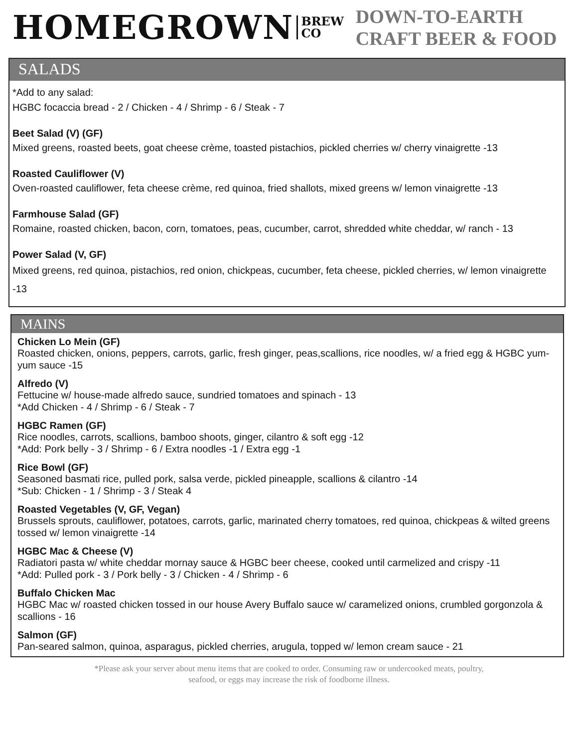HOMEGROWN BREW
CO DOWN-TO-EARTH CRAFT BEER & FOOD
SALADS
*Add to any salad:
HGBC focaccia bread - 2 / Chicken - 4 / Shrimp - 6 / Steak - 7
Beet Salad (V) (GF)
Mixed greens, roasted beets, goat cheese crème, toasted pistachios, pickled cherries w/ cherry vinaigrette -13
Roasted Cauliflower (V)
Oven-roasted cauliflower, feta cheese crème, red quinoa, fried shallots, mixed greens w/ lemon vinaigrette -13
Farmhouse Salad (GF)
Romaine, roasted chicken, bacon, corn, tomatoes, peas, cucumber, carrot, shredded white cheddar, w/ ranch - 13
Power Salad (V, GF)
Mixed greens, red quinoa, pistachios, red onion, chickpeas, cucumber, feta cheese, pickled cherries, w/ lemon vinaigrette -13
MAINS
Chicken Lo Mein (GF)
Roasted chicken, onions, peppers, carrots, garlic, fresh ginger, peas,scallions, rice noodles, w/ a fried egg & HGBC yum-yum sauce -15
Alfredo (V)
Fettucine w/ house-made alfredo sauce, sundried tomatoes and spinach - 13
*Add Chicken - 4 / Shrimp - 6 / Steak - 7
HGBC Ramen (GF)
Rice noodles, carrots, scallions, bamboo shoots, ginger, cilantro & soft egg -12
*Add: Pork belly - 3 / Shrimp - 6 / Extra noodles -1 / Extra egg -1
Rice Bowl (GF)
Seasoned basmati rice, pulled pork, salsa verde, pickled pineapple, scallions & cilantro -14
*Sub: Chicken - 1 / Shrimp - 3 / Steak 4
Roasted Vegetables (V, GF, Vegan)
Brussels sprouts, cauliflower, potatoes, carrots, garlic, marinated cherry tomatoes, red quinoa, chickpeas & wilted greens tossed w/ lemon vinaigrette -14
HGBC Mac & Cheese (V)
Radiatori pasta w/ white cheddar mornay sauce & HGBC beer cheese, cooked until carmelized and crispy -11
*Add: Pulled pork - 3 / Pork belly - 3 / Chicken - 4 / Shrimp - 6
Buffalo Chicken Mac
HGBC Mac w/ roasted chicken tossed in our house Avery Buffalo sauce w/ caramelized onions, crumbled gorgonzola & scallions - 16
Salmon (GF)
Pan-seared salmon, quinoa, asparagus, pickled cherries, arugula, topped w/ lemon cream sauce - 21
*Please ask your server about menu items that are cooked to order. Consuming raw or undercooked meats, poultry,
seafood, or eggs may increase the risk of foodborne illness.